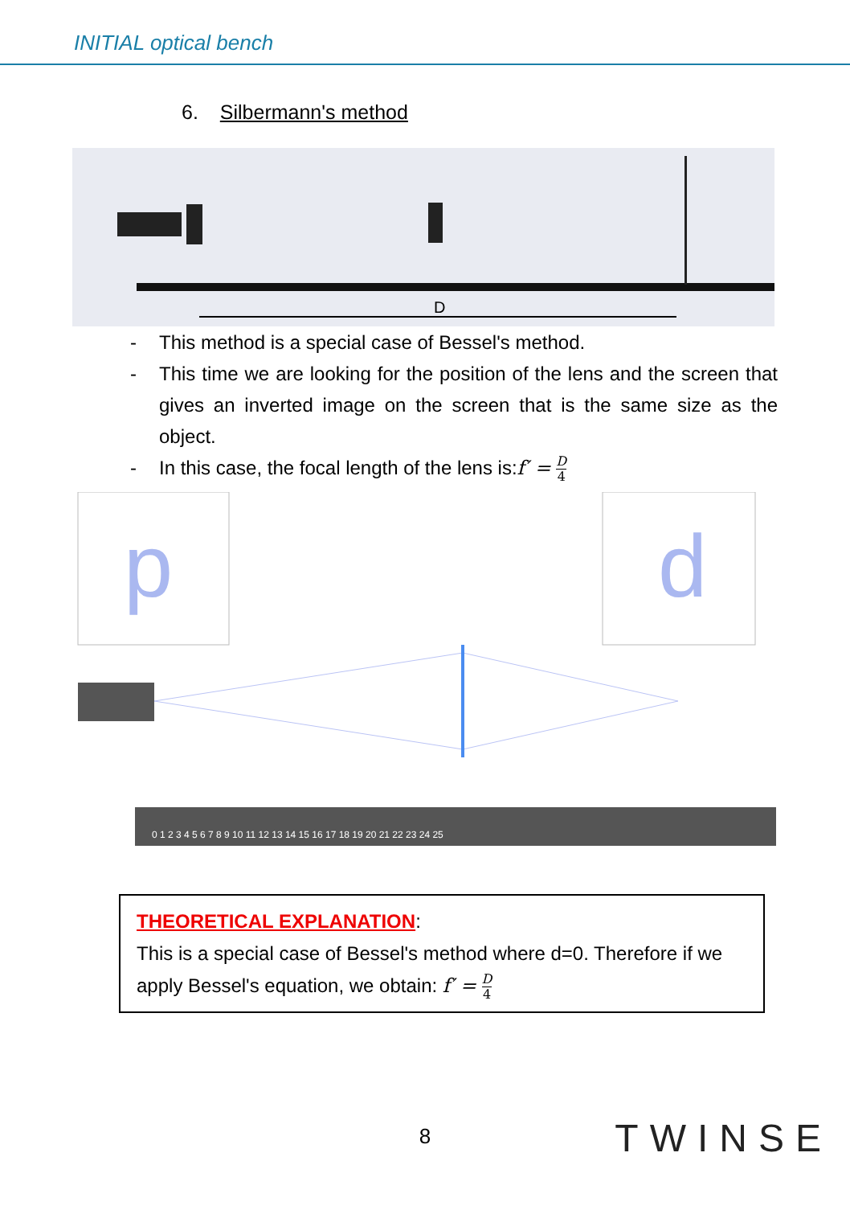INITIAL optical bench
6. Silbermann's method
D
- This method is a special case of Bessel's method.
- This time we are looking for the position of the lens and the screen that gives an inverted image on the screen that is the same size as the object.
- In this case, the focal length of the lens is:f′ = D 4
p
d
0 1 2 3 4 5 6 7 8 9 10 11 12 13 14 15 16 17 18 19 20 21 22 23 24 25
THEORETICAL EXPLANATION:
This is a special case of Bessel's method where d=0. Therefore if we apply Bessel's equation, we obtain: f′ = D 4
8
TWINSE